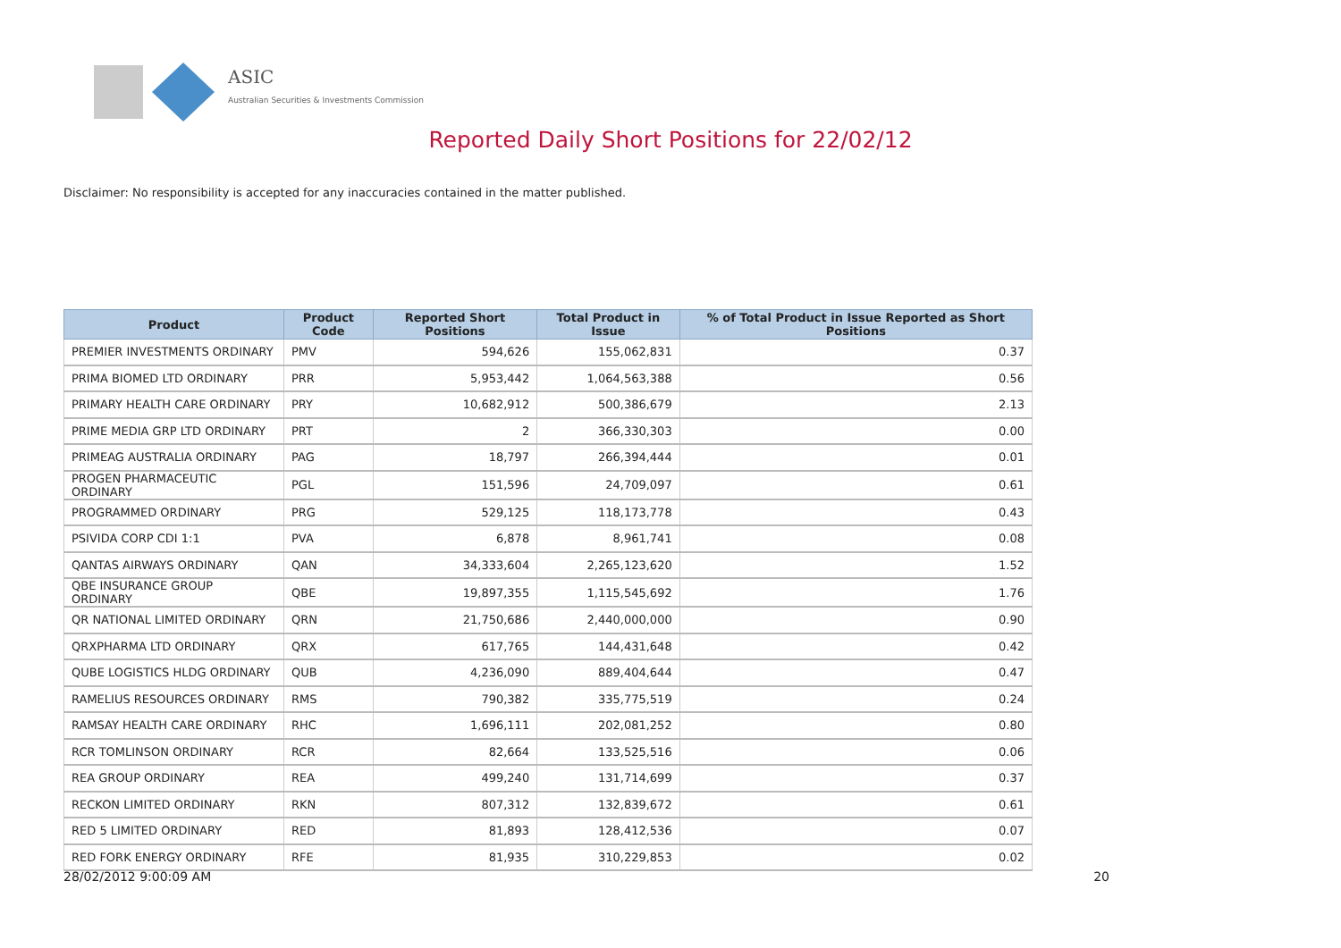ASIC
Australian Securities & Investments Commission
Reported Daily Short Positions for 22/02/12
Disclaimer: No responsibility is accepted for any inaccuracies contained in the matter published.
| Product | Product Code | Reported Short Positions | Total Product in Issue | % of Total Product in Issue Reported as Short Positions |
| --- | --- | --- | --- | --- |
| PREMIER INVESTMENTS ORDINARY | PMV | 594,626 | 155,062,831 | 0.37 |
| PRIMA BIOMED LTD ORDINARY | PRR | 5,953,442 | 1,064,563,388 | 0.56 |
| PRIMARY HEALTH CARE ORDINARY | PRY | 10,682,912 | 500,386,679 | 2.13 |
| PRIME MEDIA GRP LTD ORDINARY | PRT | 2 | 366,330,303 | 0.00 |
| PRIMEAG AUSTRALIA ORDINARY | PAG | 18,797 | 266,394,444 | 0.01 |
| PROGEN PHARMACEUTIC ORDINARY | PGL | 151,596 | 24,709,097 | 0.61 |
| PROGRAMMED ORDINARY | PRG | 529,125 | 118,173,778 | 0.43 |
| PSIVIDA CORP CDI 1:1 | PVA | 6,878 | 8,961,741 | 0.08 |
| QANTAS AIRWAYS ORDINARY | QAN | 34,333,604 | 2,265,123,620 | 1.52 |
| QBE INSURANCE GROUP ORDINARY | QBE | 19,897,355 | 1,115,545,692 | 1.76 |
| QR NATIONAL LIMITED ORDINARY | QRN | 21,750,686 | 2,440,000,000 | 0.90 |
| QRXPHARMA LTD ORDINARY | QRX | 617,765 | 144,431,648 | 0.42 |
| QUBE LOGISTICS HLDG ORDINARY | QUB | 4,236,090 | 889,404,644 | 0.47 |
| RAMELIUS RESOURCES ORDINARY | RMS | 790,382 | 335,775,519 | 0.24 |
| RAMSAY HEALTH CARE ORDINARY | RHC | 1,696,111 | 202,081,252 | 0.80 |
| RCR TOMLINSON ORDINARY | RCR | 82,664 | 133,525,516 | 0.06 |
| REA GROUP ORDINARY | REA | 499,240 | 131,714,699 | 0.37 |
| RECKON LIMITED ORDINARY | RKN | 807,312 | 132,839,672 | 0.61 |
| RED 5 LIMITED ORDINARY | RED | 81,893 | 128,412,536 | 0.07 |
| RED FORK ENERGY ORDINARY | RFE | 81,935 | 310,229,853 | 0.02 |
28/02/2012 9:00:09 AM 20